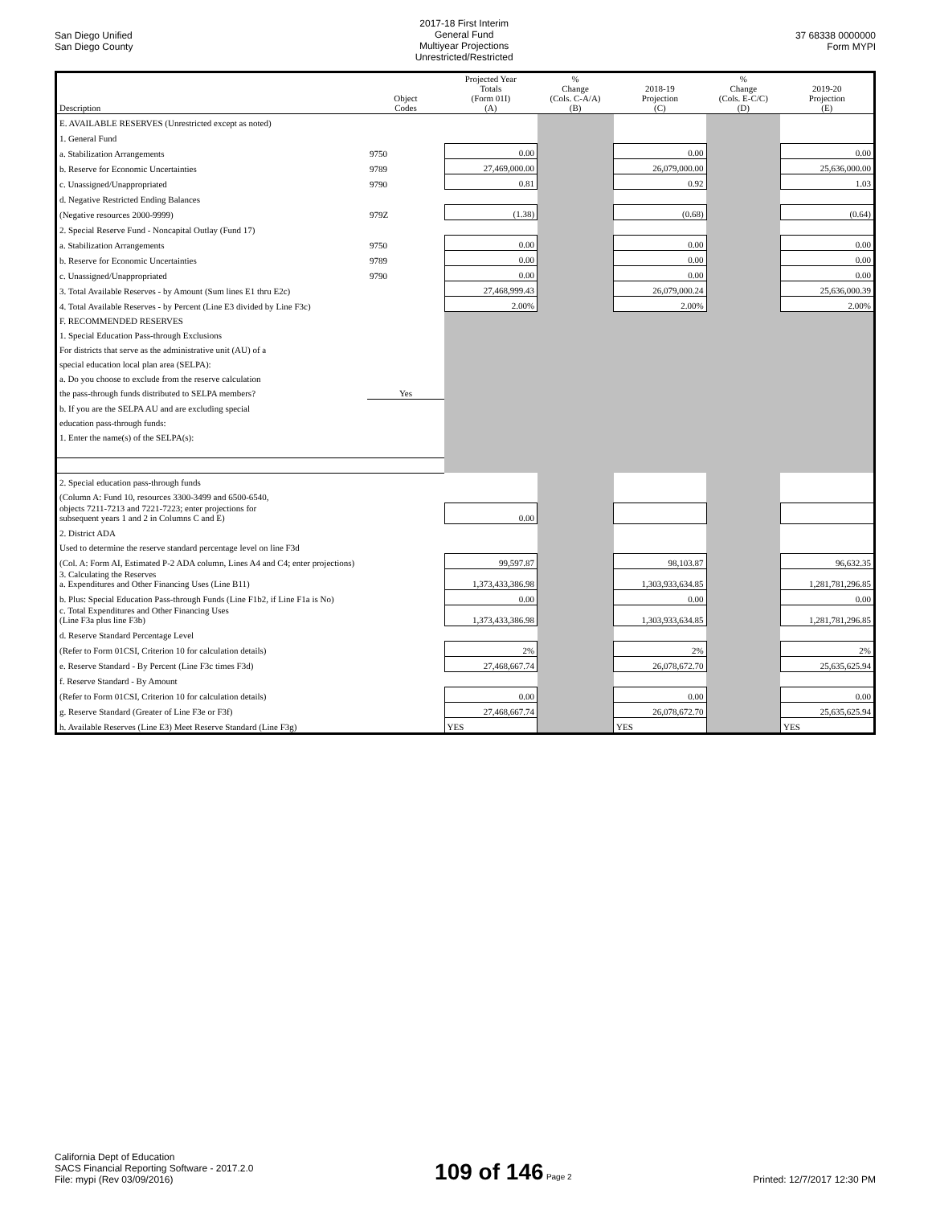San Diego Unified
San Diego County
2017-18 First Interim
General Fund
Multiyear Projections
Unrestricted/Restricted
37 68338 0000000
Form MYPI
| Description | Object Codes | Projected Year Totals (Form 01I) (A) | % Change (Cols. C-A/A) (B) | 2018-19 Projection (C) | % Change (Cols. E-C/C) (D) | 2019-20 Projection (E) |
| --- | --- | --- | --- | --- | --- | --- |
| E. AVAILABLE RESERVES (Unrestricted except as noted) | | | | | | |
| 1. General Fund | | | | | | |
| a. Stabilization Arrangements | 9750 | 0.00 | | 0.00 | | 0.00 |
| b. Reserve for Economic Uncertainties | 9789 | 27,469,000.00 | | 26,079,000.00 | | 25,636,000.00 |
| c. Unassigned/Unappropriated | 9790 | 0.81 | | 0.92 | | 1.03 |
| d. Negative Restricted Ending Balances | | | | | | |
| (Negative resources 2000-9999) | 979Z | (1.38) | | (0.68) | | (0.64) |
| 2. Special Reserve Fund - Noncapital Outlay (Fund 17) | | | | | | |
| a. Stabilization Arrangements | 9750 | 0.00 | | 0.00 | | 0.00 |
| b. Reserve for Economic Uncertainties | 9789 | 0.00 | | 0.00 | | 0.00 |
| c. Unassigned/Unappropriated | 9790 | 0.00 | | 0.00 | | 0.00 |
| 3. Total Available Reserves - by Amount (Sum lines E1 thru E2c) | | 27,468,999.43 | | 26,079,000.24 | | 25,636,000.39 |
| 4. Total Available Reserves - by Percent (Line E3 divided by Line F3c) | | 2.00% | | 2.00% | | 2.00% |
| F. RECOMMENDED RESERVES | | | | | | |
| 1. Special Education Pass-through Exclusions | | | | | | |
| For districts that serve as the administrative unit (AU) of a | | | | | | |
| special education local plan area (SELPA): | | | | | | |
| a. Do you choose to exclude from the reserve calculation | | | | | | |
| the pass-through funds distributed to SELPA members? | Yes | | | | | |
| b. If you are the SELPA AU and are excluding special | | | | | | |
| education pass-through funds: | | | | | | |
| 1. Enter the name(s) of the SELPA(s): | | | | | | |
| 2. Special education pass-through funds | | | | | | |
| (Column A: Fund 10, resources 3300-3499 and 6500-6540, | | | | | | |
| objects 7211-7213 and 7221-7223; enter projections for subsequent years 1 and 2 in Columns C and E) | | 0.00 | | | | |
| 2. District ADA | | | | | | |
| Used to determine the reserve standard percentage level on line F3d | | | | | | |
| (Col. A: Form AI, Estimated P-2 ADA column, Lines A4 and C4; enter projections) | | 99,597.87 | | 98,103.87 | | 96,632.35 |
| 3. Calculating the Reserves a. Expenditures and Other Financing Uses (Line B11) | | 1,373,433,386.98 | | 1,303,933,634.85 | | 1,281,781,296.85 |
| b. Plus: Special Education Pass-through Funds (Line F1b2, if Line F1a is No) | | 0.00 | | 0.00 | | 0.00 |
| c. Total Expenditures and Other Financing Uses (Line F3a plus line F3b) | | 1,373,433,386.98 | | 1,303,933,634.85 | | 1,281,781,296.85 |
| d. Reserve Standard Percentage Level | | | | | | |
| (Refer to Form 01CSI, Criterion 10 for calculation details) | | 2% | | 2% | | 2% |
| e. Reserve Standard - By Percent (Line F3c times F3d) | | 27,468,667.74 | | 26,078,672.70 | | 25,635,625.94 |
| f. Reserve Standard - By Amount | | | | | | |
| (Refer to Form 01CSI, Criterion 10 for calculation details) | | 0.00 | | 0.00 | | 0.00 |
| g. Reserve Standard (Greater of Line F3e or F3f) | | 27,468,667.74 | | 26,078,672.70 | | 25,635,625.94 |
| h. Available Reserves (Line E3) Meet Reserve Standard (Line F3g) | | YES | | YES | | YES |
California Dept of Education
SACS Financial Reporting Software - 2017.2.0
File: mypi (Rev 03/09/2016)
109 of 146 Page 2
Printed: 12/7/2017 12:30 PM